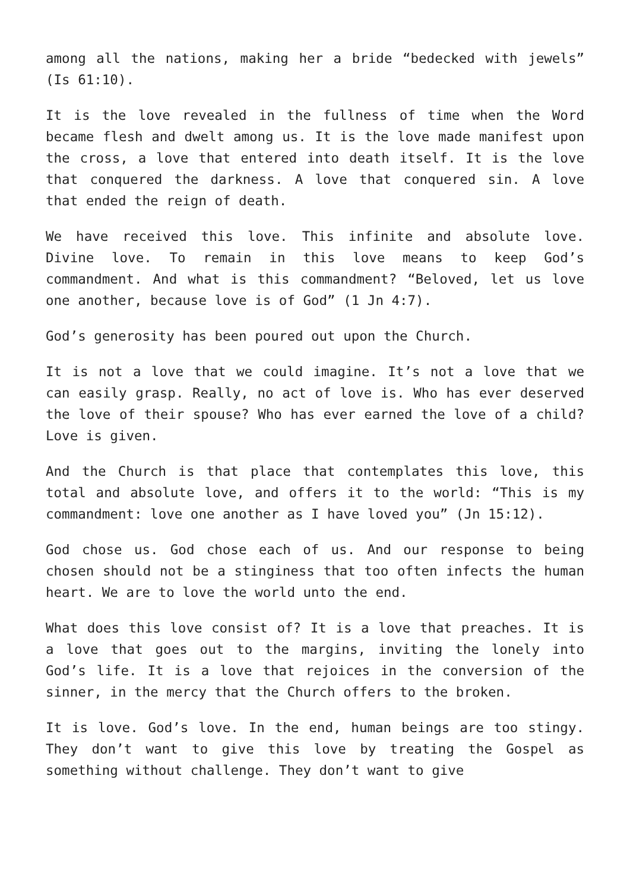among all the nations, making her a bride “bedecked with jewels” (Is 61:10).
It is the love revealed in the fullness of time when the Word became flesh and dwelt among us. It is the love made manifest upon the cross, a love that entered into death itself. It is the love that conquered the darkness. A love that conquered sin. A love that ended the reign of death.
We have received this love. This infinite and absolute love. Divine love. To remain in this love means to keep God’s commandment. And what is this commandment? “Beloved, let us love one another, because love is of God” (1 Jn 4:7).
God’s generosity has been poured out upon the Church.
It is not a love that we could imagine. It’s not a love that we can easily grasp. Really, no act of love is. Who has ever deserved the love of their spouse? Who has ever earned the love of a child? Love is given.
And the Church is that place that contemplates this love, this total and absolute love, and offers it to the world: “This is my commandment: love one another as I have loved you” (Jn 15:12).
God chose us. God chose each of us. And our response to being chosen should not be a stinginess that too often infects the human heart. We are to love the world unto the end.
What does this love consist of? It is a love that preaches. It is a love that goes out to the margins, inviting the lonely into God’s life. It is a love that rejoices in the conversion of the sinner, in the mercy that the Church offers to the broken.
It is love. God’s love. In the end, human beings are too stingy. They don’t want to give this love by treating the Gospel as something without challenge. They don’t want to give